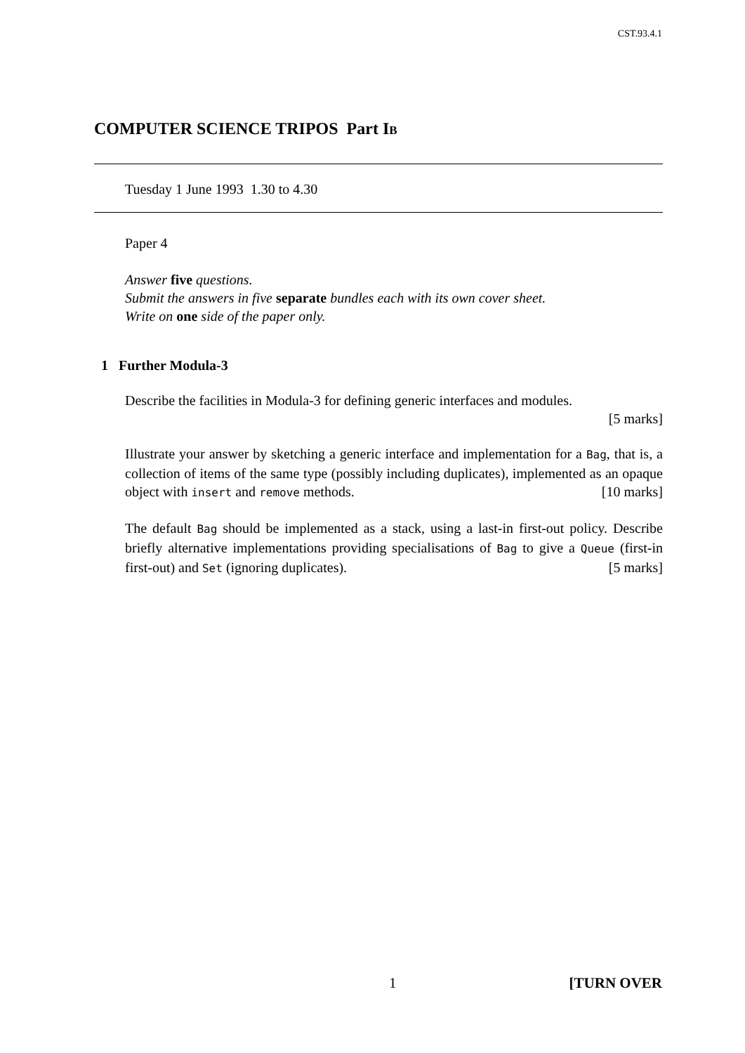CST.93.4.1
COMPUTER SCIENCE TRIPOS Part IB
Tuesday 1 June 1993 1.30 to 4.30
Paper 4
Answer five questions.
Submit the answers in five separate bundles each with its own cover sheet.
Write on one side of the paper only.
1 Further Modula-3
Describe the facilities in Modula-3 for defining generic interfaces and modules.
[5 marks]
Illustrate your answer by sketching a generic interface and implementation for a Bag, that is, a collection of items of the same type (possibly including duplicates), implemented as an opaque object with insert and remove methods. [10 marks]
The default Bag should be implemented as a stack, using a last-in first-out policy. Describe briefly alternative implementations providing specialisations of Bag to give a Queue (first-in first-out) and Set (ignoring duplicates). [5 marks]
1 [TURN OVER